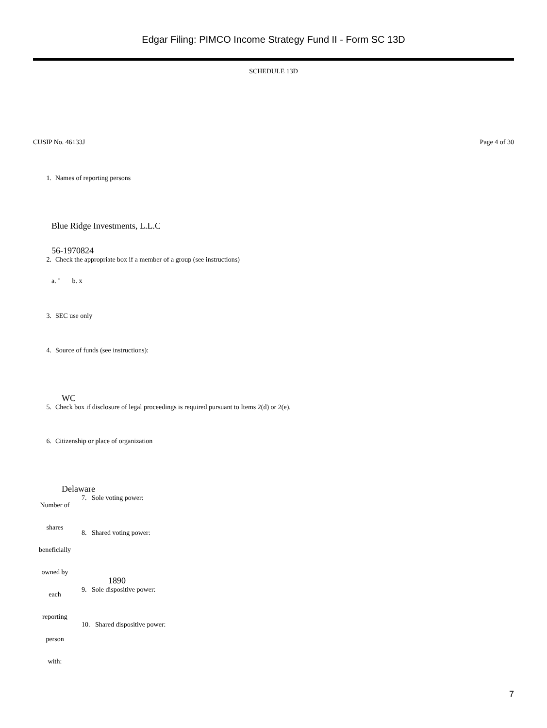Edgar Filing: PIMCO Income Strategy Fund II - Form SC 13D
SCHEDULE 13D
CUSIP No. 46133J Page 4 of 30
1. Names of reporting persons
Blue Ridge Investments, L.L.C
56-1970824
2. Check the appropriate box if a member of a group (see instructions)
a. ¨ b. x
3. SEC use only
4. Source of funds (see instructions):
WC
5. Check box if disclosure of legal proceedings is required pursuant to Items 2(d) or 2(e).
6. Citizenship or place of organization
Delaware
| Number of shares beneficially owned by each reporting person with: | 7. Sole voting power: 8. Shared voting power: 1890 9. Sole dispositive power: 10. Shared dispositive power: |
7